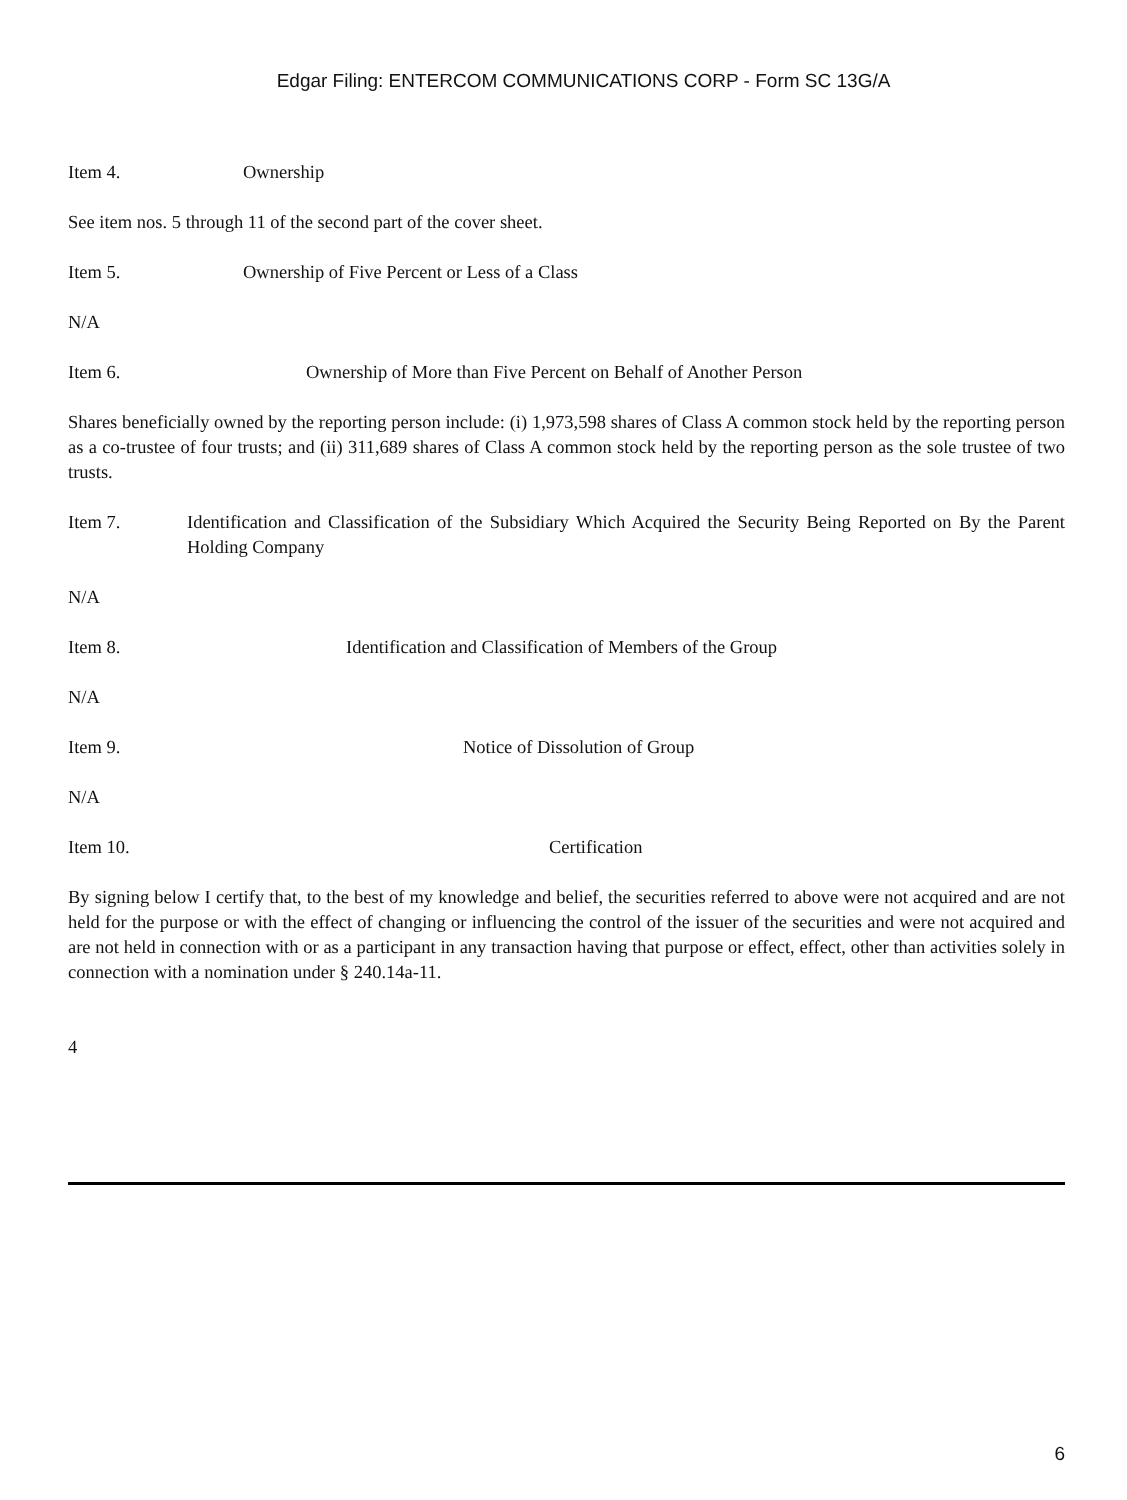Edgar Filing: ENTERCOM COMMUNICATIONS CORP - Form SC 13G/A
Item 4. Ownership
See item nos. 5 through 11 of the second part of the cover sheet.
Item 5. Ownership of Five Percent or Less of a Class
N/A
Item 6. Ownership of More than Five Percent on Behalf of Another Person
Shares beneficially owned by the reporting person include: (i) 1,973,598 shares of Class A common stock held by the reporting person as a co-trustee of four trusts; and (ii) 311,689 shares of Class A common stock held by the reporting person as the sole trustee of two trusts.
Item 7. Identification and Classification of the Subsidiary Which Acquired the Security Being Reported on By the Parent Holding Company
N/A
Item 8. Identification and Classification of Members of the Group
N/A
Item 9. Notice of Dissolution of Group
N/A
Item 10. Certification
By signing below I certify that, to the best of my knowledge and belief, the securities referred to above were not acquired and are not held for the purpose or with the effect of changing or influencing the control of the issuer of the securities and were not acquired and are not held in connection with or as a participant in any transaction having that purpose or effect, effect, other than activities solely in connection with a nomination under § 240.14a-11.
4
6